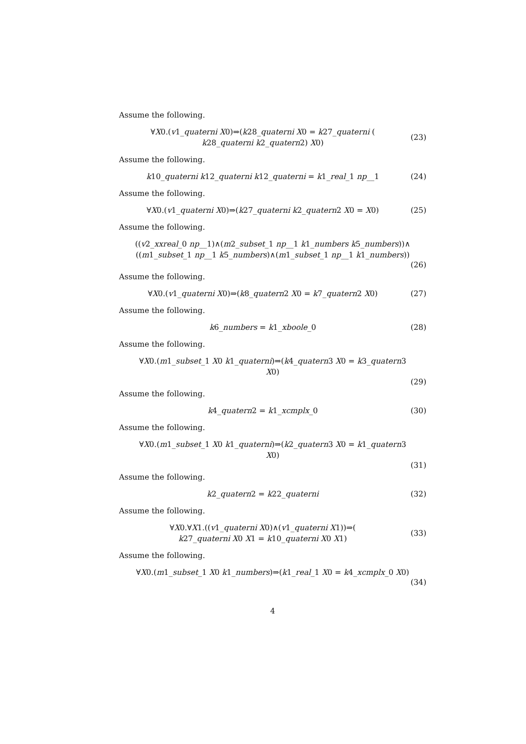Assume the following.
∀X0.(v1_quaterni X0)⇒(k28_quaterni X0 = k27_quaterni (
k28_quaterni k2_quatern2) X0)
(23)
Assume the following.
k10_quaterni k12_quaterni k12_quaterni = k1_real_1 np__1
(24)
Assume the following.
∀X0.(v1_quaterni X0)⇒(k27_quaterni k2_quatern2 X0 = X0)
(25)
Assume the following.
((v2_xxreal_0 np__1)∧(m2_subset_1 np__1 k1_numbers k5_numbers))∧
((m1_subset_1 np__1 k5_numbers)∧(m1_subset_1 np__1 k1_numbers))
(26)
Assume the following.
∀X0.(v1_quaterni X0)⇒(k8_quatern2 X0 = k7_quatern2 X0)
(27)
Assume the following.
k6_numbers = k1_xboole_0
(28)
Assume the following.
∀X0.(m1_subset_1 X0 k1_quaterni)⇒(k4_quatern3 X0 = k3_quatern3
X0)
(29)
Assume the following.
k4_quatern2 = k1_xcmplx_0
(30)
Assume the following.
∀X0.(m1_subset_1 X0 k1_quaterni)⇒(k2_quatern3 X0 = k1_quatern3
X0)
(31)
Assume the following.
k2_quatern2 = k22_quaterni
(32)
Assume the following.
∀X0.∀X1.((v1_quaterni X0)∧(v1_quaterni X1))⇒(
k27_quaterni X0 X1 = k10_quaterni X0 X1)
(33)
Assume the following.
∀X0.(m1_subset_1 X0 k1_numbers)⇒(k1_real_1 X0 = k4_xcmplx_0 X0)
(34)
4